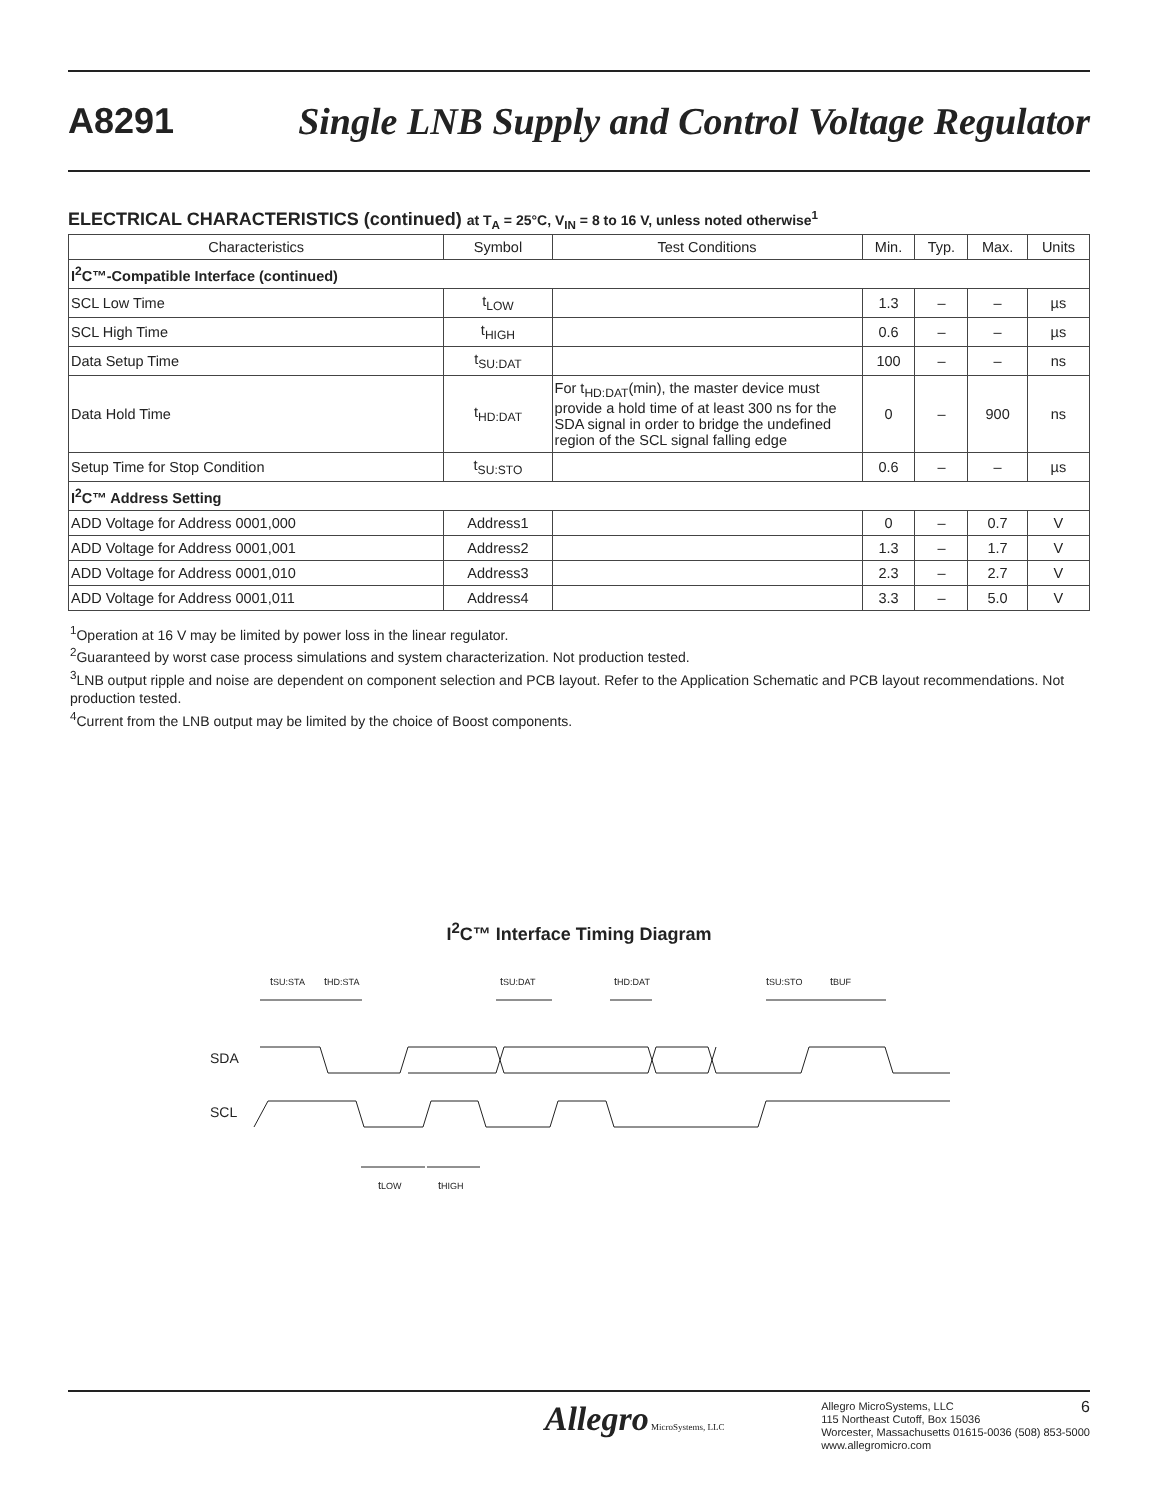A8291
Single LNB Supply and Control Voltage Regulator
ELECTRICAL CHARACTERISTICS (continued) at T<sub>A</sub> = 25°C, V<sub>IN</sub> = 8 to 16 V, unless noted otherwise<sup>1</sup>
| Characteristics | Symbol | Test Conditions | Min. | Typ. | Max. | Units |
| --- | --- | --- | --- | --- | --- | --- |
| I<sup>2</sup>C™-Compatible Interface (continued) | | | | | | |
| SCL Low Time | t<sub>LOW</sub> | | 1.3 | – | – | µs |
| SCL High Time | t<sub>HIGH</sub> | | 0.6 | – | – | µs |
| Data Setup Time | t<sub>SU:DAT</sub> | | 100 | – | – | ns |
| Data Hold Time | t<sub>HD:DAT</sub> | For t<sub>HD:DAT</sub>(min), the master device must provide a hold time of at least 300 ns for the SDA signal in order to bridge the undefined region of the SCL signal falling edge | 0 | – | 900 | ns |
| Setup Time for Stop Condition | t<sub>SU:STO</sub> | | 0.6 | – | – | µs |
| I<sup>2</sup>C™ Address Setting | | | | | | |
| ADD Voltage for Address 0001,000 | Address1 | | 0 | – | 0.7 | V |
| ADD Voltage for Address 0001,001 | Address2 | | 1.3 | – | 1.7 | V |
| ADD Voltage for Address 0001,010 | Address3 | | 2.3 | – | 2.7 | V |
| ADD Voltage for Address 0001,011 | Address4 | | 3.3 | – | 5.0 | V |
<sup>1</sup> Operation at 16 V may be limited by power loss in the linear regulator.
<sup>2</sup> Guaranteed by worst case process simulations and system characterization. Not production tested.
<sup>3</sup> LNB output ripple and noise are dependent on component selection and PCB layout. Refer to the Application Schematic and PCB layout recommendations. Not production tested.
<sup>4</sup> Current from the LNB output may be limited by the choice of Boost components.
I<sup>2</sup>C™ Interface Timing Diagram
tSU:STA
tHD:STA
tSU:DAT
tHD:DAT
tSU:STO
tBUF
SDA
SCL
tLOW
tHIGH
Allegro MicroSystems, LLC
Allegro MicroSystems, LLC 6
115 Northeast Cutoff, Box 15036
Worcester, Massachusetts 01615-0036 (508) 853-5000
www.allegromicro.com